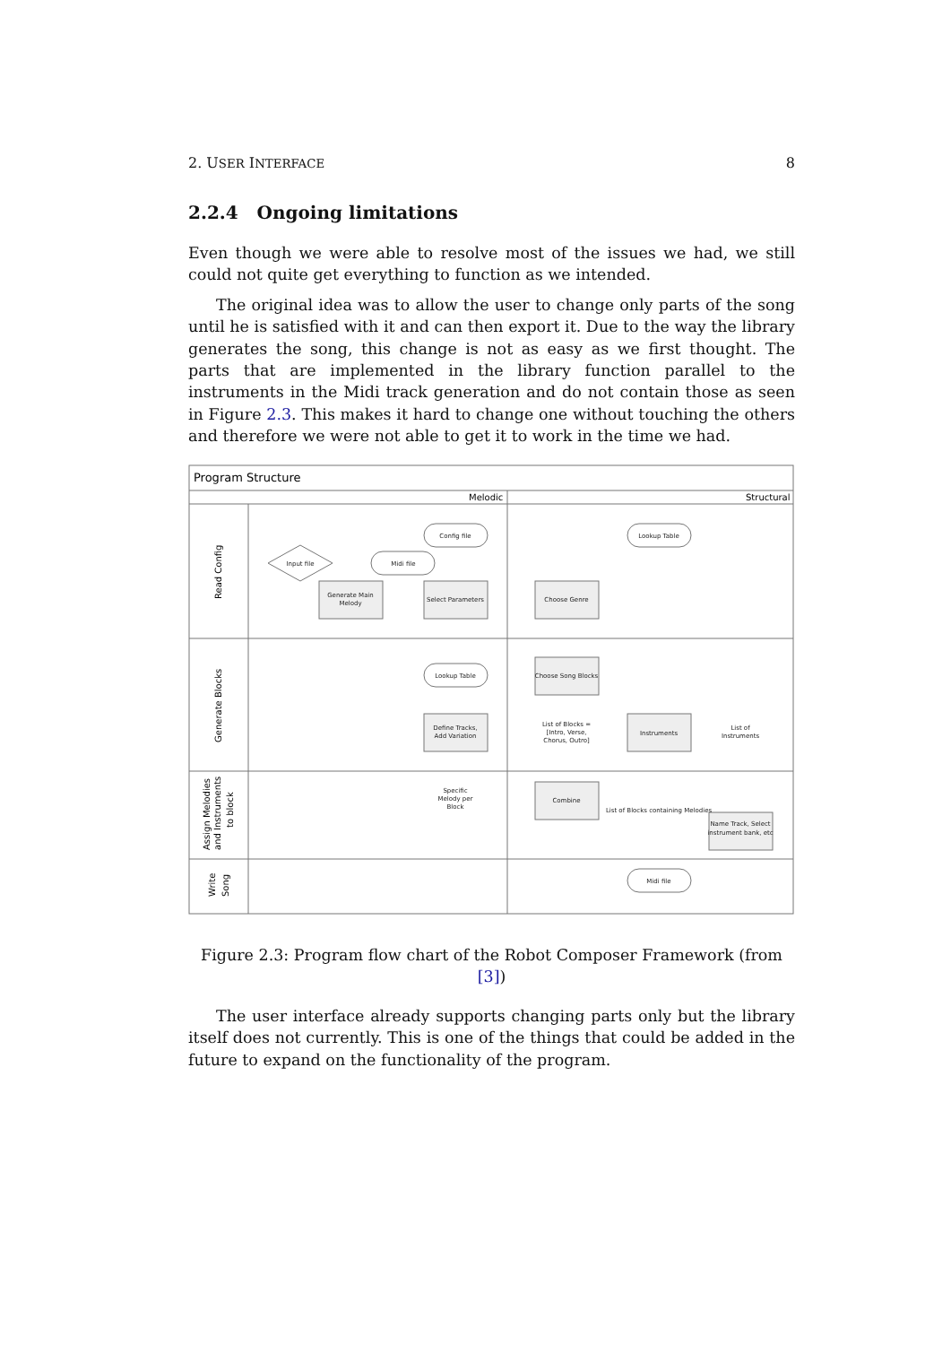2. USER INTERFACE 8
2.2.4 Ongoing limitations
Even though we were able to resolve most of the issues we had, we still could not quite get everything to function as we intended.
The original idea was to allow the user to change only parts of the song until he is satisfied with it and can then export it. Due to the way the library generates the song, this change is not as easy as we first thought. The parts that are implemented in the library function parallel to the instruments in the Midi track generation and do not contain those as seen in Figure 2.3. This makes it hard to change one without touching the others and therefore we were not able to get it to work in the time we had.
Config file
Lookup Table
Input file
Midi file
Generate Main
Melody
Select Parameters
Choose Genre
Lookup Table
Choose Song Blocks
Define Tracks,
Add Variation
List of Blocks =
[Intro, Verse,
Chorus, Outro]
Instruments
List of
Instruments
Specific
Melody per
Block
Combine
List of Blocks containing Melodies
Name Track, Select
instrument bank, etc
Midi file
Program Structure
Melodic
Structural
Read Config
Generate Blocks
Assign Melodies
and Instruments
to block
Write
Song
Figure 2.3: Program flow chart of the Robot Composer Framework (from [3])
The user interface already supports changing parts only but the library itself does not currently. This is one of the things that could be added in the future to expand on the functionality of the program.